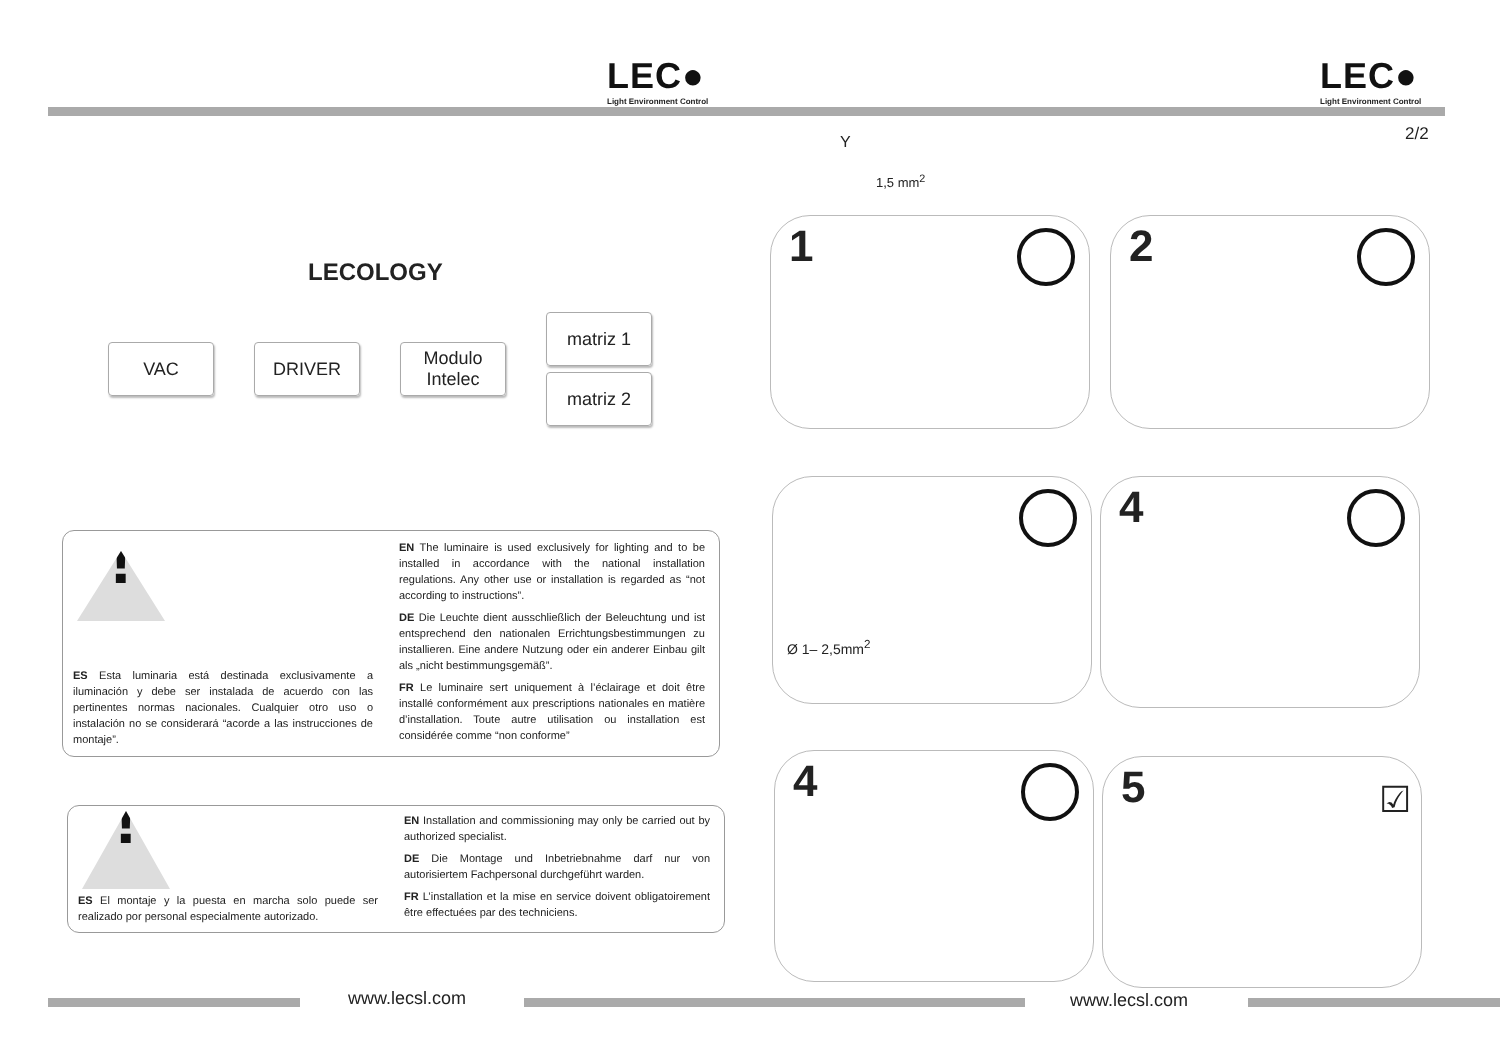LEC●
Light Environment Control
LECOLOGY
VAC DRIVER
Modulo
Intelec
matriz 1
matriz 2
!
ES Esta luminaria está destinada exclusivamente a iluminación y debe ser instalada de acuerdo con las pertinentes normas nacionales. Cualquier otro uso o instalación no se considerará “acorde a las instrucciones de montaje”.
EN The luminaire is used exclusively for lighting and to be installed in accordance with the national installation regulations. Any other use or installation is regarded as “not according to instructions”.
DE Die Leuchte dient ausschließlich der Beleuchtung und ist entsprechend den nationalen Errichtungsbestimmungen zu installieren. Eine andere Nutzung oder ein anderer Einbau gilt als „nicht bestimmungsgemäß”.
FR Le luminaire sert uniquement à l’éclairage et doit être installé conformément aux prescriptions nationales en matière d’installation. Toute autre utilisation ou installation est considérée comme “non conforme”
!
ES El montaje y la puesta en marcha solo puede ser realizado por personal especialmente autorizado.
EN Installation and commissioning may only be carried out by authorized specialist.
DE Die Montage und Inbetriebnahme darf nur von autorisiertem Fachpersonal durchgeführt warden.
FR L’installation et la mise en service doivent obligatoirement être effectuées par des techniciens.
www.lecsl.com
LEC●
Light Environment Control
Y
1,5 mm<sup>2</sup>
2/2
1 2
Ø 1– 2,5mm<sup>2</sup> 4
4
5 ☑
www.lecsl.com